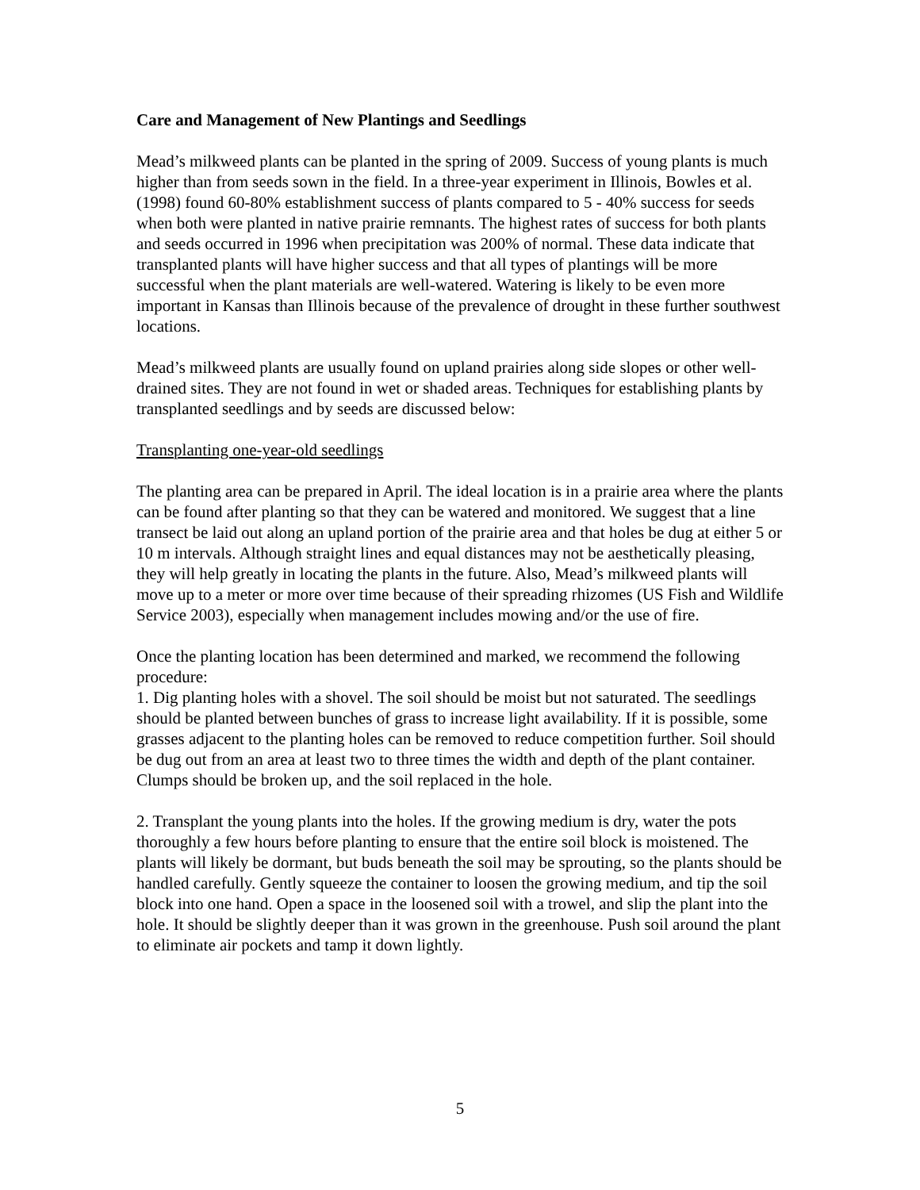Care and Management of New Plantings and Seedlings
Mead’s milkweed plants can be planted in the spring of 2009. Success of young plants is much higher than from seeds sown in the field. In a three-year experiment in Illinois, Bowles et al. (1998) found 60-80% establishment success of plants compared to 5 - 40% success for seeds when both were planted in native prairie remnants. The highest rates of success for both plants and seeds occurred in 1996 when precipitation was 200% of normal. These data indicate that transplanted plants will have higher success and that all types of plantings will be more successful when the plant materials are well-watered. Watering is likely to be even more important in Kansas than Illinois because of the prevalence of drought in these further southwest locations.
Mead’s milkweed plants are usually found on upland prairies along side slopes or other well-drained sites. They are not found in wet or shaded areas. Techniques for establishing plants by transplanted seedlings and by seeds are discussed below:
Transplanting one-year-old seedlings
The planting area can be prepared in April. The ideal location is in a prairie area where the plants can be found after planting so that they can be watered and monitored. We suggest that a line transect be laid out along an upland portion of the prairie area and that holes be dug at either 5 or 10 m intervals. Although straight lines and equal distances may not be aesthetically pleasing, they will help greatly in locating the plants in the future. Also, Mead’s milkweed plants will move up to a meter or more over time because of their spreading rhizomes (US Fish and Wildlife Service 2003), especially when management includes mowing and/or the use of fire.
Once the planting location has been determined and marked, we recommend the following procedure:
1. Dig planting holes with a shovel. The soil should be moist but not saturated. The seedlings should be planted between bunches of grass to increase light availability. If it is possible, some grasses adjacent to the planting holes can be removed to reduce competition further. Soil should be dug out from an area at least two to three times the width and depth of the plant container. Clumps should be broken up, and the soil replaced in the hole.
2. Transplant the young plants into the holes. If the growing medium is dry, water the pots thoroughly a few hours before planting to ensure that the entire soil block is moistened. The plants will likely be dormant, but buds beneath the soil may be sprouting, so the plants should be handled carefully. Gently squeeze the container to loosen the growing medium, and tip the soil block into one hand. Open a space in the loosened soil with a trowel, and slip the plant into the hole. It should be slightly deeper than it was grown in the greenhouse. Push soil around the plant to eliminate air pockets and tamp it down lightly.
5